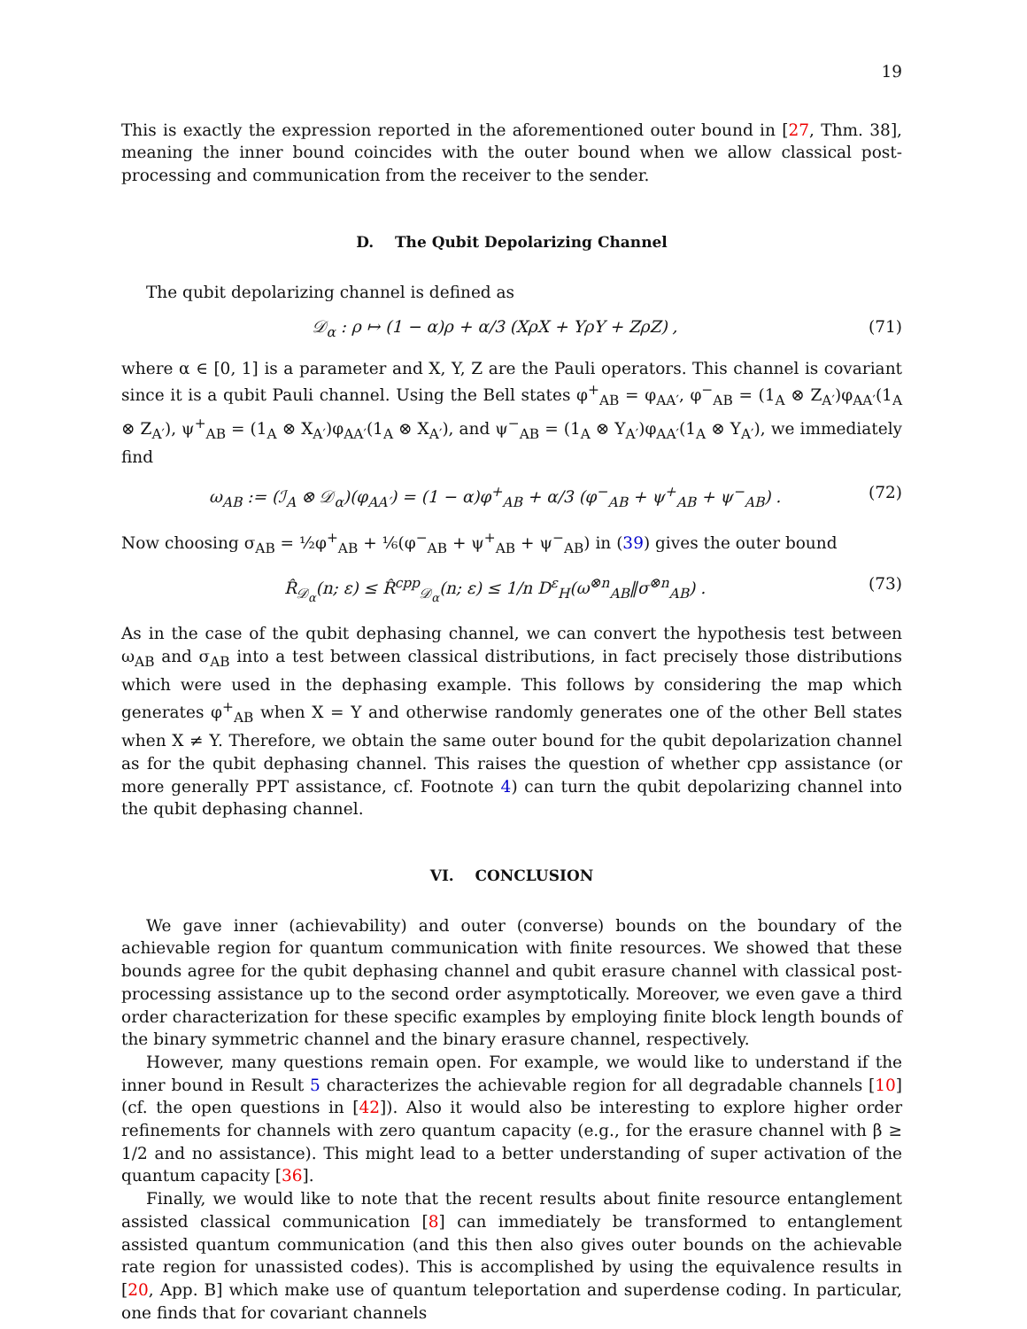19
This is exactly the expression reported in the aforementioned outer bound in [27, Thm. 38], meaning the inner bound coincides with the outer bound when we allow classical post-processing and communication from the receiver to the sender.
D. The Qubit Depolarizing Channel
The qubit depolarizing channel is defined as
𝒟<sub>α</sub> : ρ ↦ (1 − α)ρ + α/3 (XρX + YρY + ZρZ) , (71)
where α ∈ [0, 1] is a parameter and X, Y, Z are the Pauli operators. This channel is covariant since it is a qubit Pauli channel. Using the Bell states φ<sup>+</sup><sub>AB</sub> = φ<sub>AA′</sub>, φ<sup>−</sup><sub>AB</sub> = (1<sub>A</sub> ⊗ Z<sub>A′</sub>)φ<sub>AA′</sub>(1<sub>A</sub> ⊗ Z<sub>A′</sub>), ψ<sup>+</sup><sub>AB</sub> = (1<sub>A</sub> ⊗ X<sub>A′</sub>)φ<sub>AA′</sub>(1<sub>A</sub> ⊗ X<sub>A′</sub>), and ψ<sup>−</sup><sub>AB</sub> = (1<sub>A</sub> ⊗ Y<sub>A′</sub>)φ<sub>AA′</sub>(1<sub>A</sub> ⊗ Y<sub>A′</sub>), we immediately find
ω<sub>AB</sub> := (ℐ<sub>A</sub> ⊗ 𝒟<sub>α</sub>)(φ<sub>AA′</sub>) = (1 − α)φ<sup>+</sup><sub>AB</sub> + α/3 (φ<sup>−</sup><sub>AB</sub> + ψ<sup>+</sup><sub>AB</sub> + ψ<sup>−</sup><sub>AB</sub>) . (72)
Now choosing σ<sub>AB</sub> = ½φ<sup>+</sup><sub>AB</sub> + ⅙(φ<sup>−</sup><sub>AB</sub> + ψ<sup>+</sup><sub>AB</sub> + ψ<sup>−</sup><sub>AB</sub>) in (39) gives the outer bound
R̂<sub>𝒟<sub>α</sub></sub>(n; ε) ≤ R̂<sup>cpp</sup><sub>𝒟<sub>α</sub></sub>(n; ε) ≤ 1/n D<sup>ε</sup><sub>H</sub>(ω<sup>⊗n</sup><sub>AB</sub>‖σ<sup>⊗n</sup><sub>AB</sub>) . (73)
As in the case of the qubit dephasing channel, we can convert the hypothesis test between ω<sub>AB</sub> and σ<sub>AB</sub> into a test between classical distributions, in fact precisely those distributions which were used in the dephasing example. This follows by considering the map which generates φ<sup>+</sup><sub>AB</sub> when X = Y and otherwise randomly generates one of the other Bell states when X ≠ Y. Therefore, we obtain the same outer bound for the qubit depolarization channel as for the qubit dephasing channel. This raises the question of whether cpp assistance (or more generally PPT assistance, cf. Footnote 4) can turn the qubit depolarizing channel into the qubit dephasing channel.
VI. CONCLUSION
We gave inner (achievability) and outer (converse) bounds on the boundary of the achievable region for quantum communication with finite resources. We showed that these bounds agree for the qubit dephasing channel and qubit erasure channel with classical post-processing assistance up to the second order asymptotically. Moreover, we even gave a third order characterization for these specific examples by employing finite block length bounds of the binary symmetric channel and the binary erasure channel, respectively.
However, many questions remain open. For example, we would like to understand if the inner bound in Result 5 characterizes the achievable region for all degradable channels [10] (cf. the open questions in [42]). Also it would also be interesting to explore higher order refinements for channels with zero quantum capacity (e.g., for the erasure channel with β ≥ 1/2 and no assistance). This might lead to a better understanding of super activation of the quantum capacity [36].
Finally, we would like to note that the recent results about finite resource entanglement assisted classical communication [8] can immediately be transformed to entanglement assisted quantum communication (and this then also gives outer bounds on the achievable rate region for unassisted codes). This is accomplished by using the equivalence results in [20, App. B] which make use of quantum teleportation and superdense coding. In particular, one finds that for covariant channels